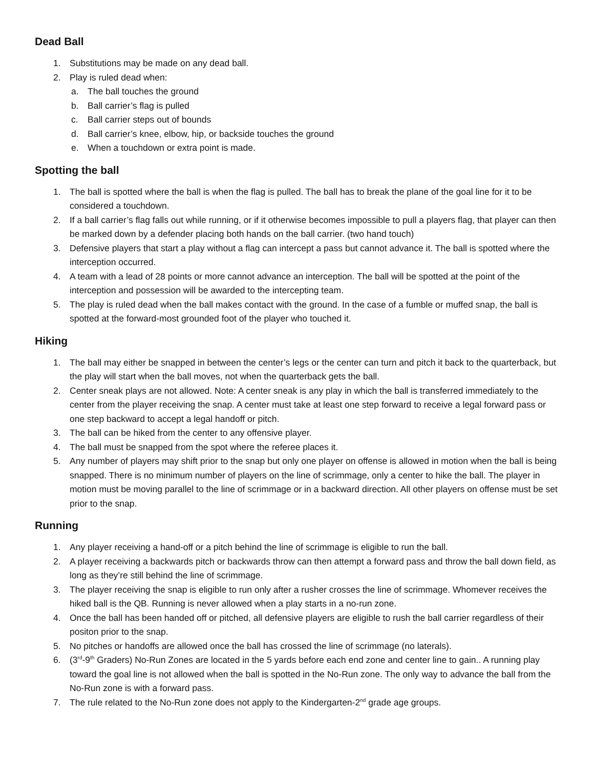Dead Ball
1. Substitutions may be made on any dead ball.
2. Play is ruled dead when:
a. The ball touches the ground
b. Ball carrier’s flag is pulled
c. Ball carrier steps out of bounds
d. Ball carrier’s knee, elbow, hip, or backside touches the ground
e. When a touchdown or extra point is made.
Spotting the ball
1. The ball is spotted where the ball is when the flag is pulled. The ball has to break the plane of the goal line for it to be considered a touchdown.
2. If a ball carrier’s flag falls out while running, or if it otherwise becomes impossible to pull a players flag, that player can then be marked down by a defender placing both hands on the ball carrier. (two hand touch)
3. Defensive players that start a play without a flag can intercept a pass but cannot advance it. The ball is spotted where the interception occurred.
4. A team with a lead of 28 points or more cannot advance an interception. The ball will be spotted at the point of the interception and possession will be awarded to the intercepting team.
5. The play is ruled dead when the ball makes contact with the ground. In the case of a fumble or muffed snap, the ball is spotted at the forward-most grounded foot of the player who touched it.
Hiking
1. The ball may either be snapped in between the center’s legs or the center can turn and pitch it back to the quarterback, but the play will start when the ball moves, not when the quarterback gets the ball.
2. Center sneak plays are not allowed. Note: A center sneak is any play in which the ball is transferred immediately to the center from the player receiving the snap. A center must take at least one step forward to receive a legal forward pass or one step backward to accept a legal handoff or pitch.
3. The ball can be hiked from the center to any offensive player.
4. The ball must be snapped from the spot where the referee places it.
5. Any number of players may shift prior to the snap but only one player on offense is allowed in motion when the ball is being snapped. There is no minimum number of players on the line of scrimmage, only a center to hike the ball. The player in motion must be moving parallel to the line of scrimmage or in a backward direction. All other players on offense must be set prior to the snap.
Running
1. Any player receiving a hand-off or a pitch behind the line of scrimmage is eligible to run the ball.
2. A player receiving a backwards pitch or backwards throw can then attempt a forward pass and throw the ball down field, as long as they’re still behind the line of scrimmage.
3. The player receiving the snap is eligible to run only after a rusher crosses the line of scrimmage. Whomever receives the hiked ball is the QB. Running is never allowed when a play starts in a no-run zone.
4. Once the ball has been handed off or pitched, all defensive players are eligible to rush the ball carrier regardless of their positon prior to the snap.
5. No pitches or handoffs are allowed once the ball has crossed the line of scrimmage (no laterals).
6. (3<sup>rd</sup>-9<sup>th</sup> Graders) No-Run Zones are located in the 5 yards before each end zone and center line to gain.. A running play toward the goal line is not allowed when the ball is spotted in the No-Run zone. The only way to advance the ball from the No-Run zone is with a forward pass.
7. The rule related to the No-Run zone does not apply to the Kindergarten-2<sup>nd</sup> grade age groups.